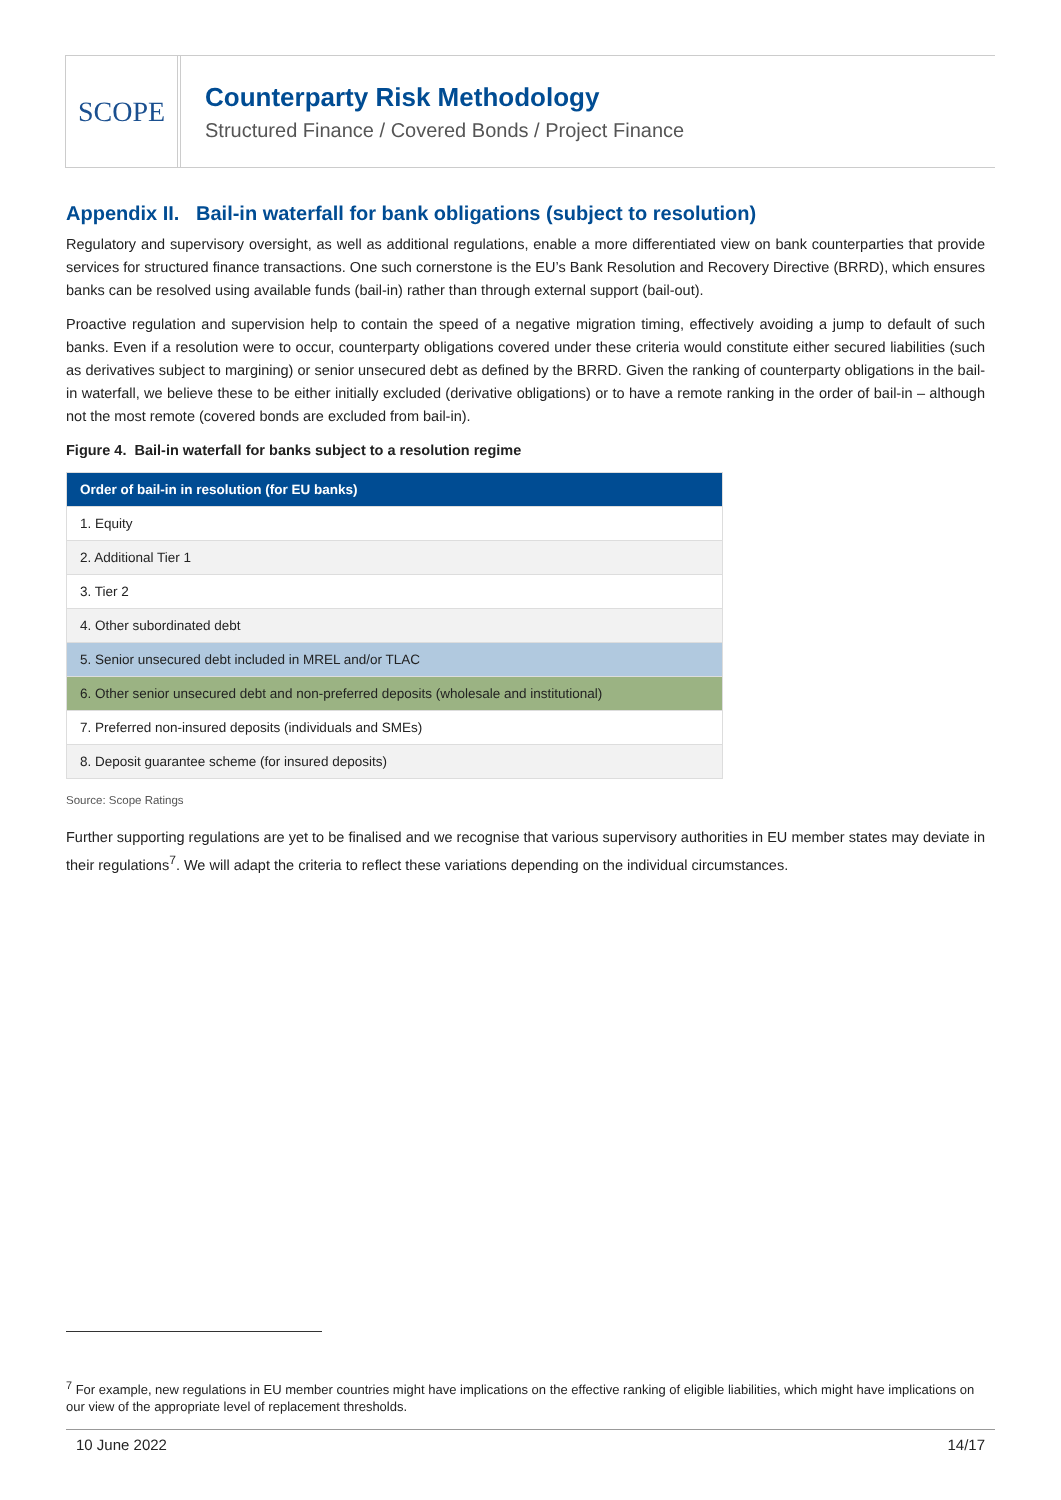SCOPE
Counterparty Risk Methodology
Structured Finance / Covered Bonds / Project Finance
Appendix II. Bail-in waterfall for bank obligations (subject to resolution)
Regulatory and supervisory oversight, as well as additional regulations, enable a more differentiated view on bank counterparties that provide services for structured finance transactions. One such cornerstone is the EU’s Bank Resolution and Recovery Directive (BRRD), which ensures banks can be resolved using available funds (bail-in) rather than through external support (bail-out).
Proactive regulation and supervision help to contain the speed of a negative migration timing, effectively avoiding a jump to default of such banks. Even if a resolution were to occur, counterparty obligations covered under these criteria would constitute either secured liabilities (such as derivatives subject to margining) or senior unsecured debt as defined by the BRRD. Given the ranking of counterparty obligations in the bail-in waterfall, we believe these to be either initially excluded (derivative obligations) or to have a remote ranking in the order of bail-in – although not the most remote (covered bonds are excluded from bail-in).
Figure 4. Bail-in waterfall for banks subject to a resolution regime
| Order of bail-in in resolution (for EU banks) |
| --- |
| 1. Equity |
| 2. Additional Tier 1 |
| 3. Tier 2 |
| 4. Other subordinated debt |
| 5. Senior unsecured debt included in MREL and/or TLAC |
| 6. Other senior unsecured debt and non-preferred deposits (wholesale and institutional) |
| 7. Preferred non-insured deposits (individuals and SMEs) |
| 8. Deposit guarantee scheme (for insured deposits) |
Source: Scope Ratings
Further supporting regulations are yet to be finalised and we recognise that various supervisory authorities in EU member states may deviate in their regulations<sup>7</sup>. We will adapt the criteria to reflect these variations depending on the individual circumstances.
<sup>7</sup> For example, new regulations in EU member countries might have implications on the effective ranking of eligible liabilities, which might have implications on our view of the appropriate level of replacement thresholds.
10 June 2022 14/17